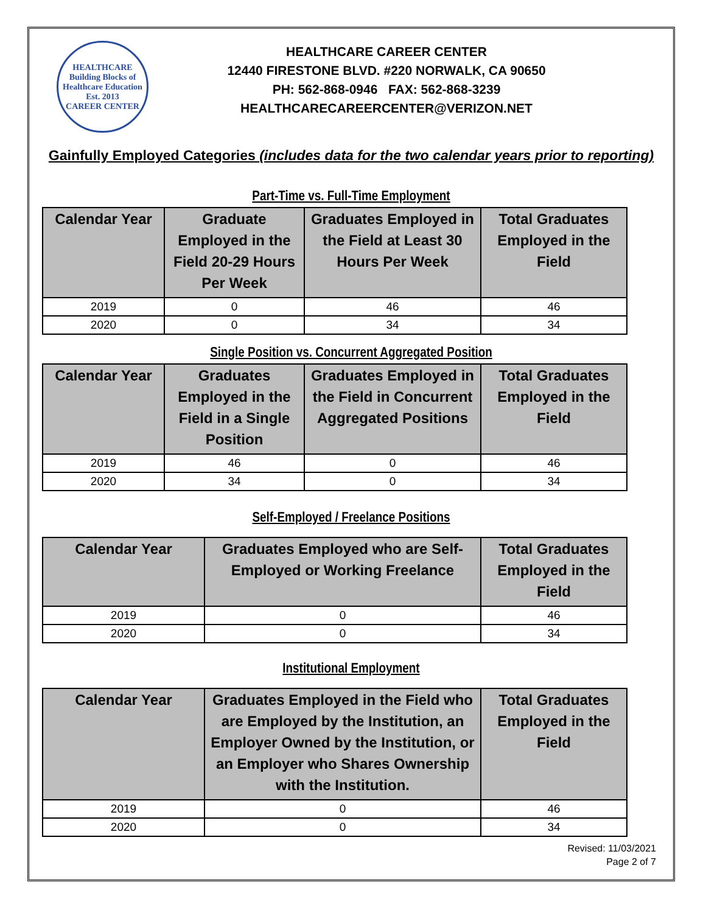HEALTHCARE
Building Blocks of Healthcare Education
Est. 2013
CAREER CENTER
HEALTHCARE CAREER CENTER
12440 FIRESTONE BLVD. #220 NORWALK, CA 90650
PH: 562-868-0946 FAX: 562-868-3239
HEALTHCARECAREERCENTER@VERIZON.NET
Gainfully Employed Categories (includes data for the two calendar years prior to reporting)
Part-Time vs. Full-Time Employment
| Calendar Year | Graduate Employed in the Field 20-29 Hours Per Week | Graduates Employed in the Field at Least 30 Hours Per Week | Total Graduates Employed in the Field |
| --- | --- | --- | --- |
| 2019 | 0 | 46 | 46 |
| 2020 | 0 | 34 | 34 |
Single Position vs. Concurrent Aggregated Position
| Calendar Year | Graduates Employed in the Field in a Single Position | Graduates Employed in the Field in Concurrent Aggregated Positions | Total Graduates Employed in the Field |
| --- | --- | --- | --- |
| 2019 | 46 | 0 | 46 |
| 2020 | 34 | 0 | 34 |
Self-Employed / Freelance Positions
| Calendar Year | Graduates Employed who are Self-Employed or Working Freelance | Total Graduates Employed in the Field |
| --- | --- | --- |
| 2019 | 0 | 46 |
| 2020 | 0 | 34 |
Institutional Employment
| Calendar Year | Graduates Employed in the Field who are Employed by the Institution, an Employer Owned by the Institution, or an Employer who Shares Ownership with the Institution. | Total Graduates Employed in the Field |
| --- | --- | --- |
| 2019 | 0 | 46 |
| 2020 | 0 | 34 |
Revised: 11/03/2021
Page 2 of 7